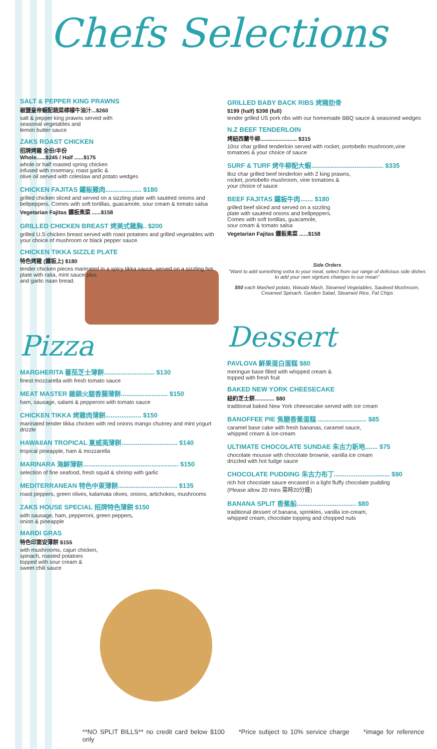Chefs Selections
SALT & PEPPER KING PRAWNS
椒鹽皇帝蝦配蔬菜檸檬牛油汁...$260
salt & pepper king prawns served with
seasonal vegetables and
lemon butter sauce
ZAKS ROAST CHICKEN
招牌烤雞 全份/半份
Whole......$245 / Half ......$175
whole or half roasted spring chicken
infused with rosemary, roast garlic &
olive oil served with coleslaw and potato wedges
CHICKEN FAJITAS 鐵板雞肉.................... $180
grilled chicken sliced and served on a sizzling plate with sautéed onions and bellpeppers. Comes with soft tortillas, guacamole, sour cream & tomato salsa
Vegetarian Fajitas 鐵板素菜 ......$158
GRILLED CHICKEN BREAST 烤美式雞胸.. $200
grilled U.S chicken breast served with roast potatoes and grilled vegetables with your choice of mushroom or black pepper sauce
CHICKEN TIKKA SIZZLE PLATE
特色烤雞 (鐵板上) $180
tender chicken pieces marinated in a spicy tikka sauce, served on a sizzling hot plate with raita, mint sauce plus
and garlic naan bread.
Pizza
MARGHERITA 蕃茄芝士薄餅............................ $130
finest mozzarella with fresh tomato sauce
MEAT MASTER 雜錦火腿香腸薄餅.......................... $150
ham, sausage, salami & pepperoni with tomato sauce
CHICKEN TIKKA 烤雞肉薄餅.................... $150
marinated tender tikka chicken with red onions mango chutney and mint yogurt drizzle
HAWAIIAN TROPICAL 夏威夷薄餅............................... $140
tropical pineapple, ham & mozzarella
MARINARA 海鮮薄餅..................................................... $150
selection of fine seafood, fresh squid & shrimp with garlic
MEDITERRANEAN 特色中東薄餅................................. $135
roast peppers, green olives, kalamata olives, onions, artichokes, mushrooms
ZAKS HOUSE SPECIAL 招牌特色薄餅 $150
with sausage, ham, pepperoni, green peppers,
onion & pineapple
MARDI GRAS
特色印第安薄餅 $155
with mushrooms, cajun chicken,
spinach, roasted potatoes
topped with sour cream &
sweet chili sauce
GRILLED BABY BACK RIBS 烤豬肋骨
$199 (half) $398 (full)
tender grilled US pork ribs with our homemade BBQ sauce & seasoned wedges
N.Z BEEF TENDERLOIN
烤紐西蘭牛柳........................ $315
10oz char grilled tenderloin served with rocket, portobello mushroom,vine tomatoes & your choice of sauce
SURF & TURF 烤牛柳配大蝦........................................ $335
8oz char grilled beef tenderloin with 2 king prawns,
rocket, portobello mushroom, vine tomatoes &
your choice of sauce
BEEF FAJITAS 鐵板牛肉....... $180
grilled beef sliced and served on a sizzling
plate with sautéed onions and bellpeppers.
Comes with soft tortillas, guacamole,
sour cream & tomato salsa
Vegetarian Fajitas 鐵板素菜 ......$158
Side Orders
"Want to add something extra to your meal, select from our range of delicious side dishes to add your own signture changes to our mean"
$50 each Mashed potato, Wasabi Mash, Steamed Vegetables, Sauteed Mushroom, Creamed Spinach, Garden Salad, Steamed Rice, Fat Chips
Dessert
PAVLOVA 鮮果蛋白蛋糕 $80
meringue base filled with whipped cream &
topped with fresh fruit
BAKED NEW YORK CHEESECAKE
紐約芝士餅............. $80
traditional baked New York cheesecake served with ice cream
BANOFFEE PIE 焦糖香蕉蛋糕 ........................... $85
caramel base cake with fresh bananas, caramel sauce,
whipped cream & ice-cream
ULTIMATE CHOCOLATE SUNDAE 朱古力新地....... $75
chocolate mousse with chocolate brownie, vanilla ice cream
drizzled with hot fudge sauce
CHOCOLATE PUDDING 朱古力布丁............................... $90
rich hot chocolate sauce encased in a light fluffy chocolate pudding
(Please allow 20 mins 需時20分鐘)
BANANA SPLIT 香蕉船................................. $80
traditional dessert of banana, sprinkles, vanilla ice-cream,
whipped cream, chocolate topping and chopped nuts
**NO SPLIT BILLS** no credit card below $100 *Price subject to 10% service charge *image for reference only